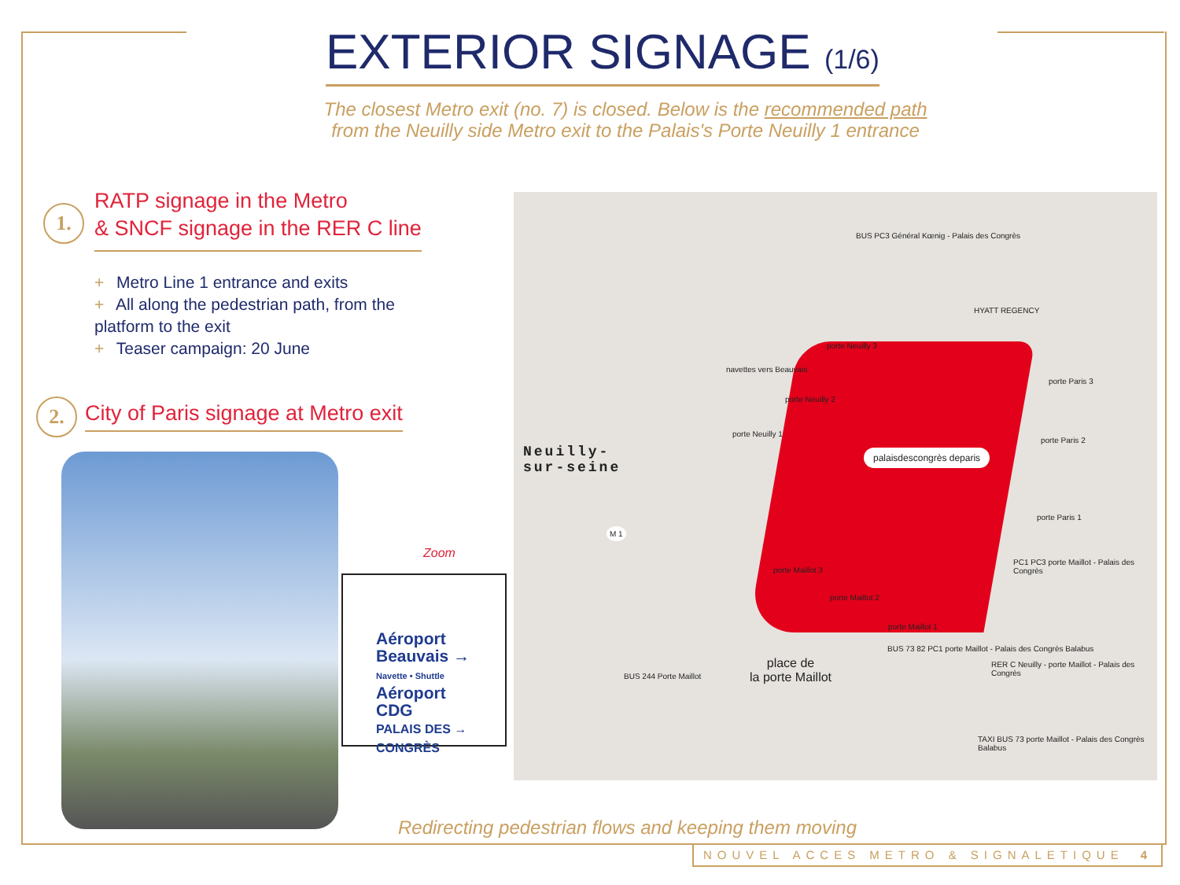EXTERIOR SIGNAGE (1/6)
The closest Metro exit (no. 7) is closed. Below is the recommended path
from the Neuilly side Metro exit to the Palais's Porte Neuilly 1 entrance
1.
RATP signage in the Metro
& SNCF signage in the RER C line
+ Metro Line 1 entrance and exits
+ All along the pedestrian path, from the platform to the exit
+ Teaser campaign: 20 June
2.
City of Paris signage at Metro exit
Aéroport
Beauvais →
Navette • Shuttle
Aéroport
CDG
PALAIS DES →
CONGRÈS
Zoom
Neuilly-
sur-seine
place de
la porte Maillot
palaisdescongrès deparis
HYATT REGENCY
BUS PC3 Général Kœnig - Palais des Congrès
porte Neuilly 3
navettes vers Beauvais
porte Neuilly 2
porte Neuilly 1
porte Paris 3
porte Paris 2
porte Paris 1
PC1 PC3 porte Maillot - Palais des Congrès
porte Maillot 3
porte Maillot 2
porte Maillot 1
BUS 244 Porte Maillot
BUS 73 82 PC1 porte Maillot - Palais des Congrès Balabus
RER C Neuilly - porte Maillot - Palais des Congrès
TAXI BUS 73 porte Maillot - Palais des Congrès Balabus
M 1
Redirecting pedestrian flows and keeping them moving
NOUVEL ACCES METRO & SIGNALETIQUE 4